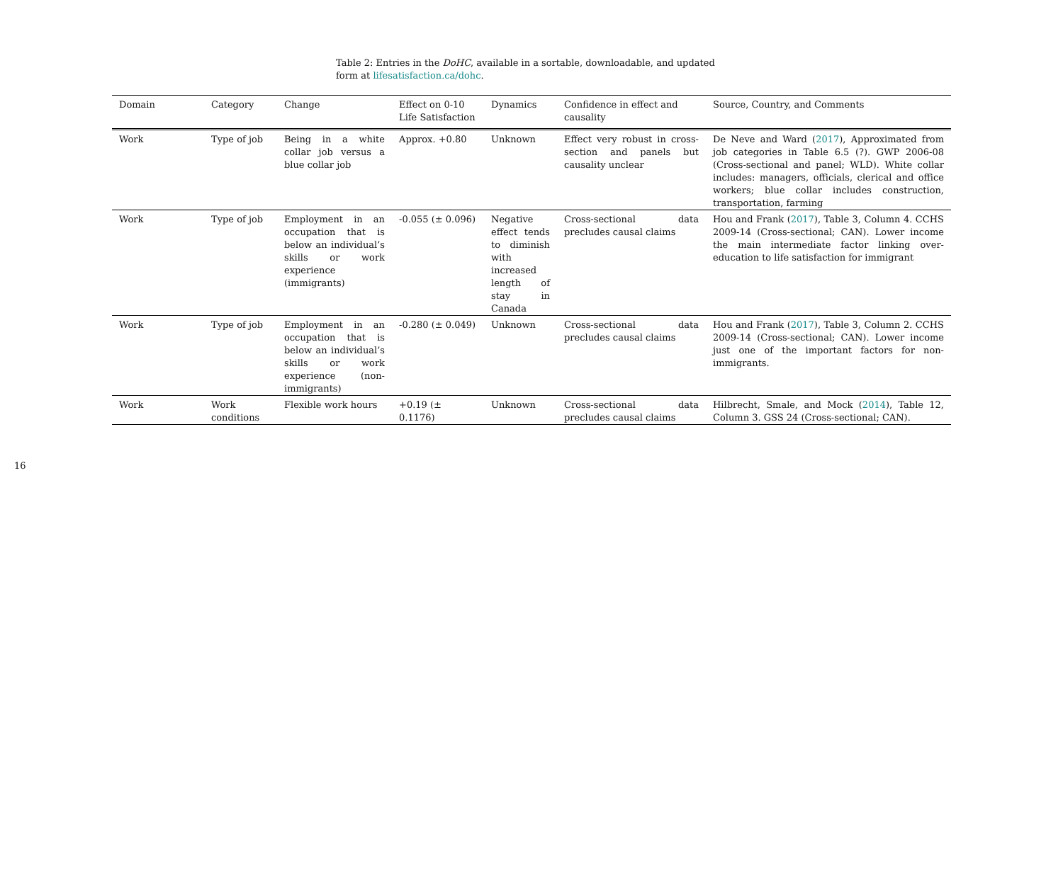16
Table 2: Entries in the DoHC, available in a sortable, downloadable, and updated form at lifesatisfaction.ca/dohc.
| Domain | Category | Change | Effect on 0-10 Life Satisfaction | Dynamics | Confidence in effect and causality | Source, Country, and Comments |
| --- | --- | --- | --- | --- | --- | --- |
| Work | Type of job | Being in a white collar job versus a blue collar job | Approx. +0.80 | Unknown | Effect very robust in cross-section and panels but causality unclear | De Neve and Ward ( 2017 ), Approximated from job categories in Table 6.5 (?). GWP 2006-08 (Cross-sectional and panel; WLD). White collar includes: managers, officials, clerical and office workers; blue collar includes construction, transportation, farming |
| Work | Type of job | Employment in an occupation that is below an individual’s skills or work experience (immigrants) | -0.055 (± 0.096) | Negative effect tends to diminish with increased length of stay in Canada | Cross-sectional data precludes causal claims | Hou and Frank ( 2017 ), Table 3, Column 4. CCHS 2009-14 (Cross-sectional; CAN). Lower income the main intermediate factor linking over-education to life satisfaction for immigrant |
| Work | Type of job | Employment in an occupation that is below an individual’s skills or work experience (non-immigrants) | -0.280 (± 0.049) | Unknown | Cross-sectional data precludes causal claims | Hou and Frank ( 2017 ), Table 3, Column 2. CCHS 2009-14 (Cross-sectional; CAN). Lower income just one of the important factors for non-immigrants. |
| Work | Work conditions | Flexible work hours | +0.19 (± 0.1176) | Unknown | Cross-sectional data precludes causal claims | Hilbrecht, Smale, and Mock ( 2014 ), Table 12, Column 3. GSS 24 (Cross-sectional; CAN). |